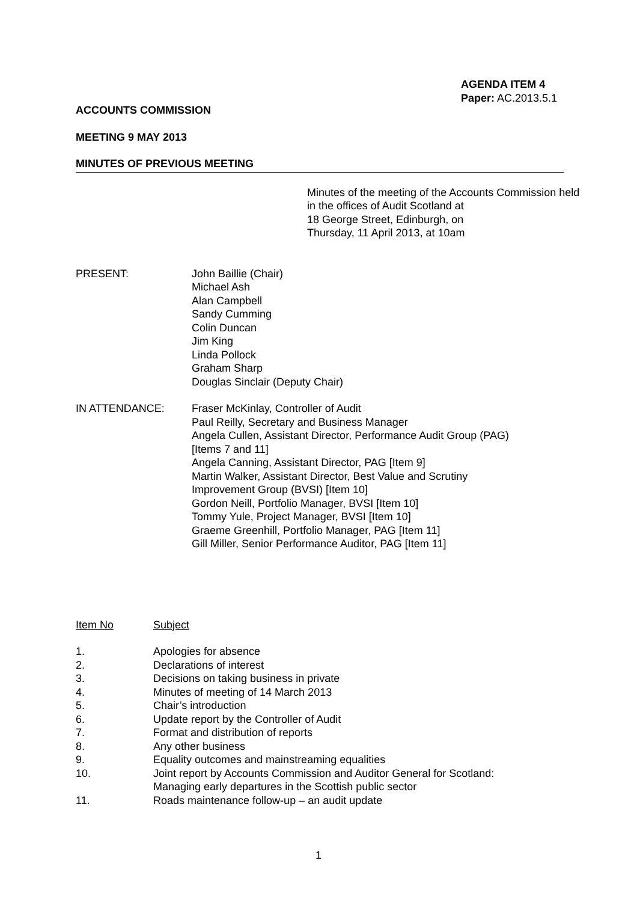AGENDA ITEM 4
Paper: AC.2013.5.1
ACCOUNTS COMMISSION
MEETING 9 MAY 2013
MINUTES OF PREVIOUS MEETING
Minutes of the meeting of the Accounts Commission held in the offices of Audit Scotland at
18 George Street, Edinburgh, on
Thursday, 11 April 2013, at 10am
PRESENT: John Baillie (Chair)
Michael Ash
Alan Campbell
Sandy Cumming
Colin Duncan
Jim King
Linda Pollock
Graham Sharp
Douglas Sinclair (Deputy Chair)
IN ATTENDANCE: Fraser McKinlay, Controller of Audit
Paul Reilly, Secretary and Business Manager
Angela Cullen, Assistant Director, Performance Audit Group (PAG)
[Items 7 and 11]
Angela Canning, Assistant Director, PAG [Item 9]
Martin Walker, Assistant Director, Best Value and Scrutiny
Improvement Group (BVSI) [Item 10]
Gordon Neill, Portfolio Manager, BVSI [Item 10]
Tommy Yule, Project Manager, BVSI [Item 10]
Graeme Greenhill, Portfolio Manager, PAG [Item 11]
Gill Miller, Senior Performance Auditor, PAG [Item 11]
Item No Subject
1. Apologies for absence
2. Declarations of interest
3. Decisions on taking business in private
4. Minutes of meeting of 14 March 2013
5. Chair’s introduction
6. Update report by the Controller of Audit
7. Format and distribution of reports
8. Any other business
9. Equality outcomes and mainstreaming equalities
10. Joint report by Accounts Commission and Auditor General for Scotland:
Managing early departures in the Scottish public sector
11. Roads maintenance follow-up – an audit update
1